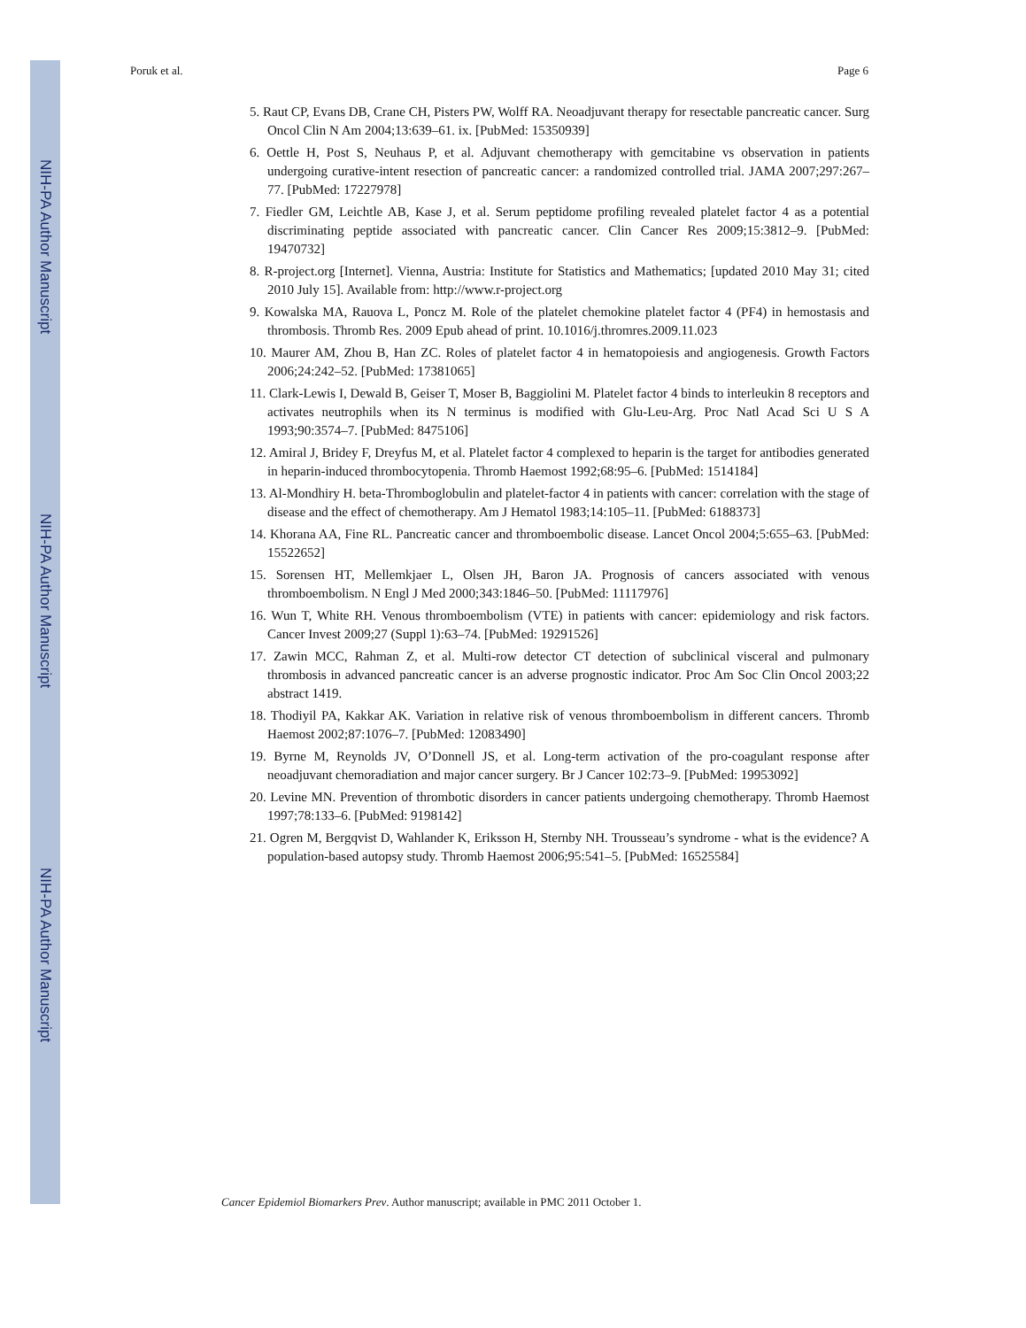NIH-PA Author Manuscript
NIH-PA Author Manuscript
NIH-PA Author Manuscript
Poruk et al. Page 6
5. Raut CP, Evans DB, Crane CH, Pisters PW, Wolff RA. Neoadjuvant therapy for resectable pancreatic cancer. Surg Oncol Clin N Am 2004;13:639–61. ix. [PubMed: 15350939]
6. Oettle H, Post S, Neuhaus P, et al. Adjuvant chemotherapy with gemcitabine vs observation in patients undergoing curative-intent resection of pancreatic cancer: a randomized controlled trial. JAMA 2007;297:267–77. [PubMed: 17227978]
7. Fiedler GM, Leichtle AB, Kase J, et al. Serum peptidome profiling revealed platelet factor 4 as a potential discriminating peptide associated with pancreatic cancer. Clin Cancer Res 2009;15:3812–9. [PubMed: 19470732]
8. R-project.org [Internet]. Vienna, Austria: Institute for Statistics and Mathematics; [updated 2010 May 31; cited 2010 July 15]. Available from: http://www.r-project.org
9. Kowalska MA, Rauova L, Poncz M. Role of the platelet chemokine platelet factor 4 (PF4) in hemostasis and thrombosis. Thromb Res. 2009 Epub ahead of print. 10.1016/j.thromres.2009.11.023
10. Maurer AM, Zhou B, Han ZC. Roles of platelet factor 4 in hematopoiesis and angiogenesis. Growth Factors 2006;24:242–52. [PubMed: 17381065]
11. Clark-Lewis I, Dewald B, Geiser T, Moser B, Baggiolini M. Platelet factor 4 binds to interleukin 8 receptors and activates neutrophils when its N terminus is modified with Glu-Leu-Arg. Proc Natl Acad Sci U S A 1993;90:3574–7. [PubMed: 8475106]
12. Amiral J, Bridey F, Dreyfus M, et al. Platelet factor 4 complexed to heparin is the target for antibodies generated in heparin-induced thrombocytopenia. Thromb Haemost 1992;68:95–6. [PubMed: 1514184]
13. Al-Mondhiry H. beta-Thromboglobulin and platelet-factor 4 in patients with cancer: correlation with the stage of disease and the effect of chemotherapy. Am J Hematol 1983;14:105–11. [PubMed: 6188373]
14. Khorana AA, Fine RL. Pancreatic cancer and thromboembolic disease. Lancet Oncol 2004;5:655–63. [PubMed: 15522652]
15. Sorensen HT, Mellemkjaer L, Olsen JH, Baron JA. Prognosis of cancers associated with venous thromboembolism. N Engl J Med 2000;343:1846–50. [PubMed: 11117976]
16. Wun T, White RH. Venous thromboembolism (VTE) in patients with cancer: epidemiology and risk factors. Cancer Invest 2009;27 (Suppl 1):63–74. [PubMed: 19291526]
17. Zawin MCC, Rahman Z, et al. Multi-row detector CT detection of subclinical visceral and pulmonary thrombosis in advanced pancreatic cancer is an adverse prognostic indicator. Proc Am Soc Clin Oncol 2003;22 abstract 1419.
18. Thodiyil PA, Kakkar AK. Variation in relative risk of venous thromboembolism in different cancers. Thromb Haemost 2002;87:1076–7. [PubMed: 12083490]
19. Byrne M, Reynolds JV, O’Donnell JS, et al. Long-term activation of the pro-coagulant response after neoadjuvant chemoradiation and major cancer surgery. Br J Cancer 102:73–9. [PubMed: 19953092]
20. Levine MN. Prevention of thrombotic disorders in cancer patients undergoing chemotherapy. Thromb Haemost 1997;78:133–6. [PubMed: 9198142]
21. Ogren M, Bergqvist D, Wahlander K, Eriksson H, Sternby NH. Trousseau’s syndrome - what is the evidence? A population-based autopsy study. Thromb Haemost 2006;95:541–5. [PubMed: 16525584]
Cancer Epidemiol Biomarkers Prev. Author manuscript; available in PMC 2011 October 1.